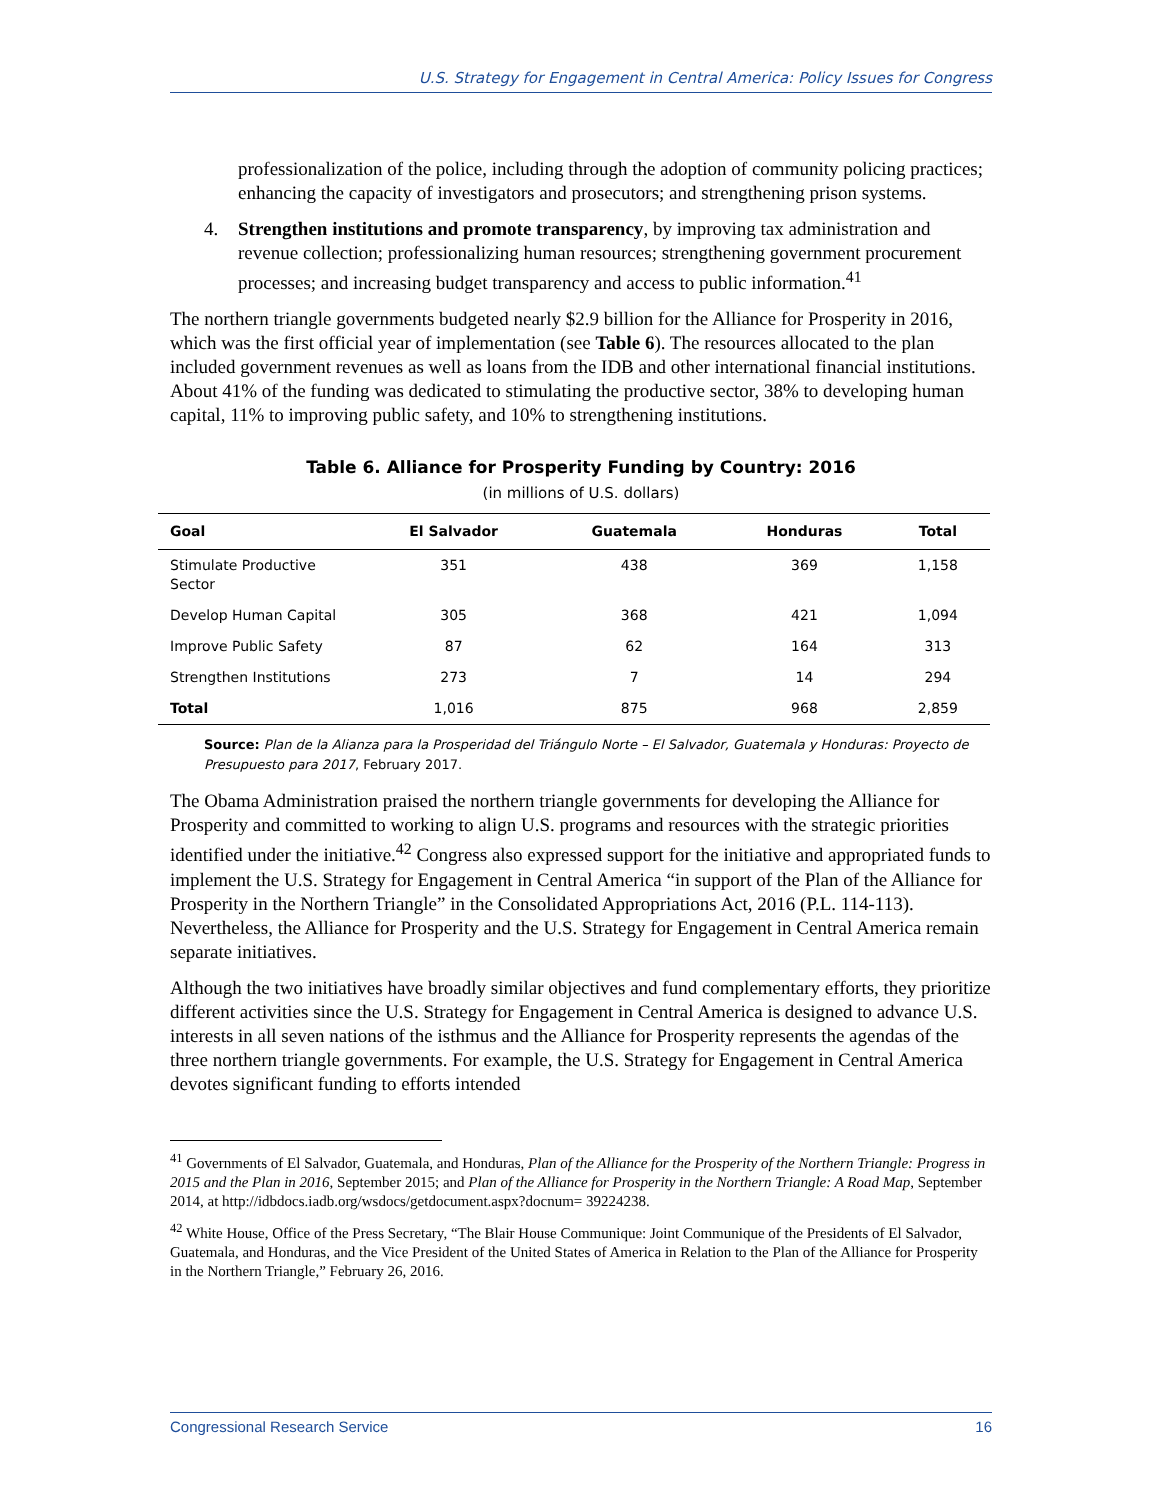U.S. Strategy for Engagement in Central America: Policy Issues for Congress
professionalization of the police, including through the adoption of community policing practices; enhancing the capacity of investigators and prosecutors; and strengthening prison systems.
4. Strengthen institutions and promote transparency, by improving tax administration and revenue collection; professionalizing human resources; strengthening government procurement processes; and increasing budget transparency and access to public information.<sup>41</sup>
The northern triangle governments budgeted nearly $2.9 billion for the Alliance for Prosperity in 2016, which was the first official year of implementation (see Table 6). The resources allocated to the plan included government revenues as well as loans from the IDB and other international financial institutions. About 41% of the funding was dedicated to stimulating the productive sector, 38% to developing human capital, 11% to improving public safety, and 10% to strengthening institutions.
Table 6. Alliance for Prosperity Funding by Country: 2016
(in millions of U.S. dollars)
| Goal | El Salvador | Guatemala | Honduras | Total |
| --- | --- | --- | --- | --- |
| Stimulate Productive Sector | 351 | 438 | 369 | 1,158 |
| Develop Human Capital | 305 | 368 | 421 | 1,094 |
| Improve Public Safety | 87 | 62 | 164 | 313 |
| Strengthen Institutions | 273 | 7 | 14 | 294 |
| Total | 1,016 | 875 | 968 | 2,859 |
Source: Plan de la Alianza para la Prosperidad del Triángulo Norte – El Salvador, Guatemala y Honduras: Proyecto de Presupuesto para 2017, February 2017.
The Obama Administration praised the northern triangle governments for developing the Alliance for Prosperity and committed to working to align U.S. programs and resources with the strategic priorities identified under the initiative.<sup>42</sup> Congress also expressed support for the initiative and appropriated funds to implement the U.S. Strategy for Engagement in Central America “in support of the Plan of the Alliance for Prosperity in the Northern Triangle” in the Consolidated Appropriations Act, 2016 (P.L. 114-113). Nevertheless, the Alliance for Prosperity and the U.S. Strategy for Engagement in Central America remain separate initiatives.
Although the two initiatives have broadly similar objectives and fund complementary efforts, they prioritize different activities since the U.S. Strategy for Engagement in Central America is designed to advance U.S. interests in all seven nations of the isthmus and the Alliance for Prosperity represents the agendas of the three northern triangle governments. For example, the U.S. Strategy for Engagement in Central America devotes significant funding to efforts intended
<sup>41</sup> Governments of El Salvador, Guatemala, and Honduras, Plan of the Alliance for the Prosperity of the Northern Triangle: Progress in 2015 and the Plan in 2016, September 2015; and Plan of the Alliance for Prosperity in the Northern Triangle: A Road Map, September 2014, at http://idbdocs.iadb.org/wsdocs/getdocument.aspx?docnum= 39224238.
<sup>42</sup> White House, Office of the Press Secretary, “The Blair House Communique: Joint Communique of the Presidents of El Salvador, Guatemala, and Honduras, and the Vice President of the United States of America in Relation to the Plan of the Alliance for Prosperity in the Northern Triangle,” February 26, 2016.
Congressional Research Service 16